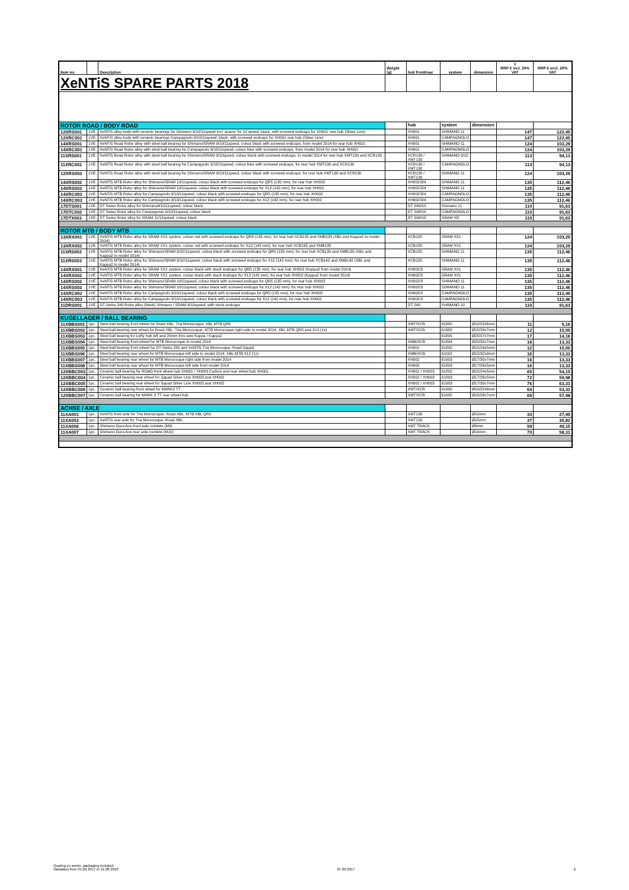| Item no. | | Description | Weight [g] | hub front/rear | system | dimension | 1 RRP € incl. 20% VAT | RRP € excl. 20% VAT |
| --- | --- | --- | --- | --- | --- | --- | --- | --- |
| XeNTiS SPARE PARTS 2018 | | | | | | | | |
| ROTOR ROAD / BODY ROAD | | | | hub | system | dimension | | |
| 12XRS001 | 1VE. | XeNTiS alloy body with ceramic bearings for Shimano 9/10/11speed incl. spacer for 10 speed, black, with screwed endcaps for XH001 rear hub (Silver Line) | | XH001 | SHIMANO 11 | | 147 | 122,45 |
| 12XRC001 | 1VE. | XeNTiS alloy body with ceramic bearings Campagnolo 9/10/11speed, black, with screwed endcaps for XH001 rear hub (Silver Line) | | XH001 | CAMPAGNOLO | | 147 | 122,45 |
| 14XRS001 | 1VE. | XeNTiS Road Rotor alloy with steel ball bearing for Shimano/SRAM 9/10/11speed, colour black with screwed endcaps, from model 2014 for rear hub XH001 | | XH001 | SHIMANO 11 | | 124 | 103,29 |
| 14XRC001 | 1VE. | XeNTiS Road Rotor alloy with steel ball bearing for Campagnolo 9/10/11speed, colour blue with screwed endcaps, from model 2014 for rear hub XH001 | | XH001 | CAMPAGNOLO | | 124 | 103,29 |
| 11XRS001 | 1VE. | XeNTiS Road Rotor alloy with steel ball bearing for Shimano/SRAM 9/10speed, colour black with screwed endcaps, to model 2014 for rear hub XMT130 and XCR130 | | XCR130 / XMT130 | SHIMANO 9/10 | | 113 | 94,13 |
| 11XRC001 | 1VE. | XeNTiS Road Rotor alloy with steel ball bearing for Campagnolo 9/10/11speed, colour blue with screwed endcaps, for rear hub XMT130 and XCR130 | | XCR130 / XMT130 | CAMPAGNOLO | | 113 | 94,13 |
| 12XRS003 | 1VE. | XeNTiS Road Rotor alloy with steel ball bearing for Shimano/SRAM 9/10/11speed, colour black with screwed endcaps, for rear hub XMT130 and XCR130 | | XCR130 / XMT130 | SHIMANO 11 | | 124 | 103,29 |
| 14XRS002 | 1VE. | XeNTiS MTB Rotor alloy for Shimano/SRAM 10/11speed, colour black with screwed endcaps for QR5 (135 mm), for rear hub XH002 | | XH002/3/4 | SHIMANO 11 | | 135 | 112,46 |
| 14XRS003 | 1VE. | XeNTiS MTB Rotor alloy for Shimano/SRAM 10/11speed, colour black with screwed endcaps for X12 (142 mm), for rear hub XH002 | | XH002/3/4 | SHIMANO 11 | | 135 | 112,46 |
| 14XRC002 | 1VE. | XeNTiS MTB Rotor alloy for Campagnolo 9/10/11speed, colour black with screwed endcaps for QR5 (135 mm), for rear hub XH002 | | XH002/3/4 | CAMPAGNOLO | | 135 | 112,46 |
| 14XRC003 | 1VE. | XeNTiS MTB Rotor alloy for Campagnolo 9/10/11speed, colour black with screwed endcaps for X12 (142 mm), for rear hub XH002 | | XH002/3/4 | CAMPAGNOLO | | 135 | 112,46 |
| 17DTS001 | 1VE. | DT Swiss Rotor alloy for Shimano9/10/11speed, colour black | | DT SWISS | Shimano 11 | | 110 | 91,63 |
| 17DTC002 | 1VE. | DT Swiss Rotor alloy for Campagnolo 9/10/11speed, colour black | | DT SWISS | CAMPAGNOLO | | 110 | 91,63 |
| 17DTX003 | 1VE. | DT Swiss Rotor alloy for SRAM 11/12speed, colour black | | DT SWISS | SRAM XD | | 110 | 91,63 |
| ROTOR MTB / BODY MTB | | | | | | | | |
| 13XRX001 | 1VE. | XeNTiS MTB Rotor alloy for SRAM XX1 system, colour red with screwed endcaps for QR5 (135 mm), for rear hub XCB135 and XMB135 (XBL and Kappa2 to model 2014) | | XCB135 | SRAM XX1 | | 124 | 103,29 |
| 13XRX002 | 1VE. | XeNTiS MTB Rotor alloy for SRAM XX1 system, colour red with screwed endcaps for X12 (142 mm), for rear hub XCB135 and XMB135 | | XCB135 | SRAM XX1 | | 124 | 103,29 |
| 11XRS002 | 1VE. | XeNTiS MTB Rotor alloy for Shimano/SRAM 9/10/11speed, colour black with screwed endcaps for QR5 (135 mm), for rear hub XCB135 and XMB135 (XBL and Kappa2 to model 2014) | | XCB135 | SHIMANO 11 | | 135 | 112,46 |
| 11XRS003 | 1VE. | XeNTiS MTB Rotor alloy for Shimano/SRAM 9/10/11speed, colour black with screwed endcaps for X12 (142 mm), for rear hub XCB142 and XMB142 (XBL and Kappa2 to model 2014) | | XCB135 | SHIMANO 11 | | 135 | 112,46 |
| 14XRX001 | 1VE. | XeNTiS MTB Rotor alloy for SRAM XX1 system, colour black with stuck endcaps for QR5 (135 mm), for rear hub XH002 (Kappa2 from model 2014) | | XH002/3 | SRAM XX1 | | 135 | 112,46 |
| 14XRX002 | 1VE. | XeNTiS MTB Rotor alloy for SRAM XX1 system, colour black with stuck endcaps for X12 (142 mm), for rear hub XH002 (Kappa2 from model 2014) | | XH002/3 | SRAM XX1 | | 135 | 112,46 |
| 14XRS002 | 1VE. | XeNTiS MTB Rotor alloy for Shimano/SRAM 10/11speed, colour black with screwed endcaps for QR5 (135 mm), for rear hub XH002 | | XH002/3 | SHIMANO 11 | | 135 | 112,46 |
| 14XRS003 | 1VE. | XeNTiS MTB Rotor alloy for Shimano/SRAM 10/11speed, colour black with screwed endcaps for X12 (142 mm), for rear hub XH002 | | XH002/3 | SHIMANO 11 | | 135 | 112,46 |
| 14XRC002 | 1VE. | XeNTiS MTB Rotor alloy for Campagnolo 9/10/11speed, colour black with screwed endcaps for QR5 (135 mm), for rear hub XH002 | | XH002/3 | CAMPAGNOLO | | 135 | 112,46 |
| 14XRC003 | 1VE. | XeNTiS MTB Rotor alloy for Campagnolo 9/10/11speed, colour black with screwed endcaps for X12 (142 mm), for rear hub XH002 | | XH002/3 | CAMPAGNOLO | | 135 | 112,46 |
| 11DRS001 | 1VE. | DT-Swiss 240 Rotor alloy (black) Shimano / SRAM 9/10speed, with stuck endcaps | | DT 240 | SHIMANO 10 | | 110 | 91,63 |
| KUGELLAGER / BALL BEARING | | | | | | | | |
| 11XBBS001 | 1pc. | Steel ball bearing front wheel for Road XBL, Tria Monocoque, XBL MTB QR5 | | XMT/XCR | 61900 | Ø10/22x6mm | 11 | 9,16 |
| 11XBBS002 | 1pc. | Steel ball bearing rear wheel for Road XBL, Tria Monocoque, MTB Monocoque right side to model 2014, XBL MTB QR5 and X12 (1x) | | XMT/XCR | 61902 | Ø15/28x7mm | 12 | 10,00 |
| 11XBBS003 | 1pc. | Steel ball bearing for Lefty hub left and 20mm thru axle Kappa / Kappa2 | | | 61805 | Ø25/37x7mm | 17 | 14,16 |
| 11XBBS004 | 1pc. | Steel ball bearing front wheel for MTB Monocoque to model 2014 | | XMB/XCB | 61804 | Ø20/32x7mm | 16 | 13,33 |
| 11XBBS005 | 1pc. | Steel ball bearing front wheel for DT-Swiss 240 and XeNTiS Tria Monocoque, Road Squad | | XH001 | 61802 | Ø15/24x5mm | 12 | 10,00 |
| 11XBBS006 | 1pc. | Steel ball bearing rear wheel for MTB Monocoque left side to model 2014, XBL MTB X12 (1x) | | XMB/XCB | 61002 | Ø15/32x9mm | 16 | 13,33 |
| 11XBBS007 | 1pc. | Steel ball bearing rear wheel for MTB Monocoque right side from model 2014 | | XH002 | 61903 | Ø17/30x7mm | 16 | 13,33 |
| 11XBBS008 | 1pc. | Steel ball bearing rear wheel for MTB Monocoque left side from model 2014 | | XH002 | 61803 | Ø17/26x5mm | 16 | 13,33 |
| 12XBBC003 | 1pc. | Ceramic ball bearing for ROAD front wheel hub XH001 / XH003 Carbon and rear wheel hub XH001 | | XH001 / XH003 | 61802 | Ø15/24x5mm | 65 | 54,15 |
| 12XBBC004 | 1pc. | Ceramic ball bearing rear wheel for Squad Silver Line XH003 and XH002 | | XH002 / XH003 | 61803 | Ø17/26x5mm | 72 | 59,98 |
| 12XBBC005 | 1pc. | Ceramic ball bearing rear wheel for Squad Silver Line XH003 and XH002 | | XH002 / XH003 | 61903 | Ø17/30x7mm | 76 | 63,31 |
| 12XBBC006 | 1pc. | Ceramic ball bearing front wheel for MARK2 TT | | XMT/XCR | 61900 | Ø10/22x6mm | 64 | 53,31 |
| 12XBBC007 | 1pc. | Ceramic ball bearing for MARK 2 TT rear wheel hub | | XMT/XCR | 61902 | Ø15/28x7mm | 69 | 57,48 |
| ACHSE / AXLE | | | | | | | | |
| 11XA001 | 1pc. | XeNTiS front axle for Tria Monocoque, Road XBL, MTB XBL QR5 | | XMT130 | | Ø10mm | 33 | 27,49 |
| 11XA002 | 1pc. | XeNTiS rear axle for Tria Monocoque, Road XBL | | XMT130 | | Ø15mm | 37 | 30,82 |
| 11XA006 | 1pc. | Shimano Dura Ace front axle comlete (M9) | | XMT TRACK | | Ø9mm | 59 | 49,15 |
| 11XA007 | 1pc. | Shimano Dura Ace rear axle comlete (M10) | | XMT TRACK | | Ø10mm | 70 | 58,31 |
Quoting ex works, packaging included.
Validation from 01.09.2017 to 31.08.2018 07.09.2017 6